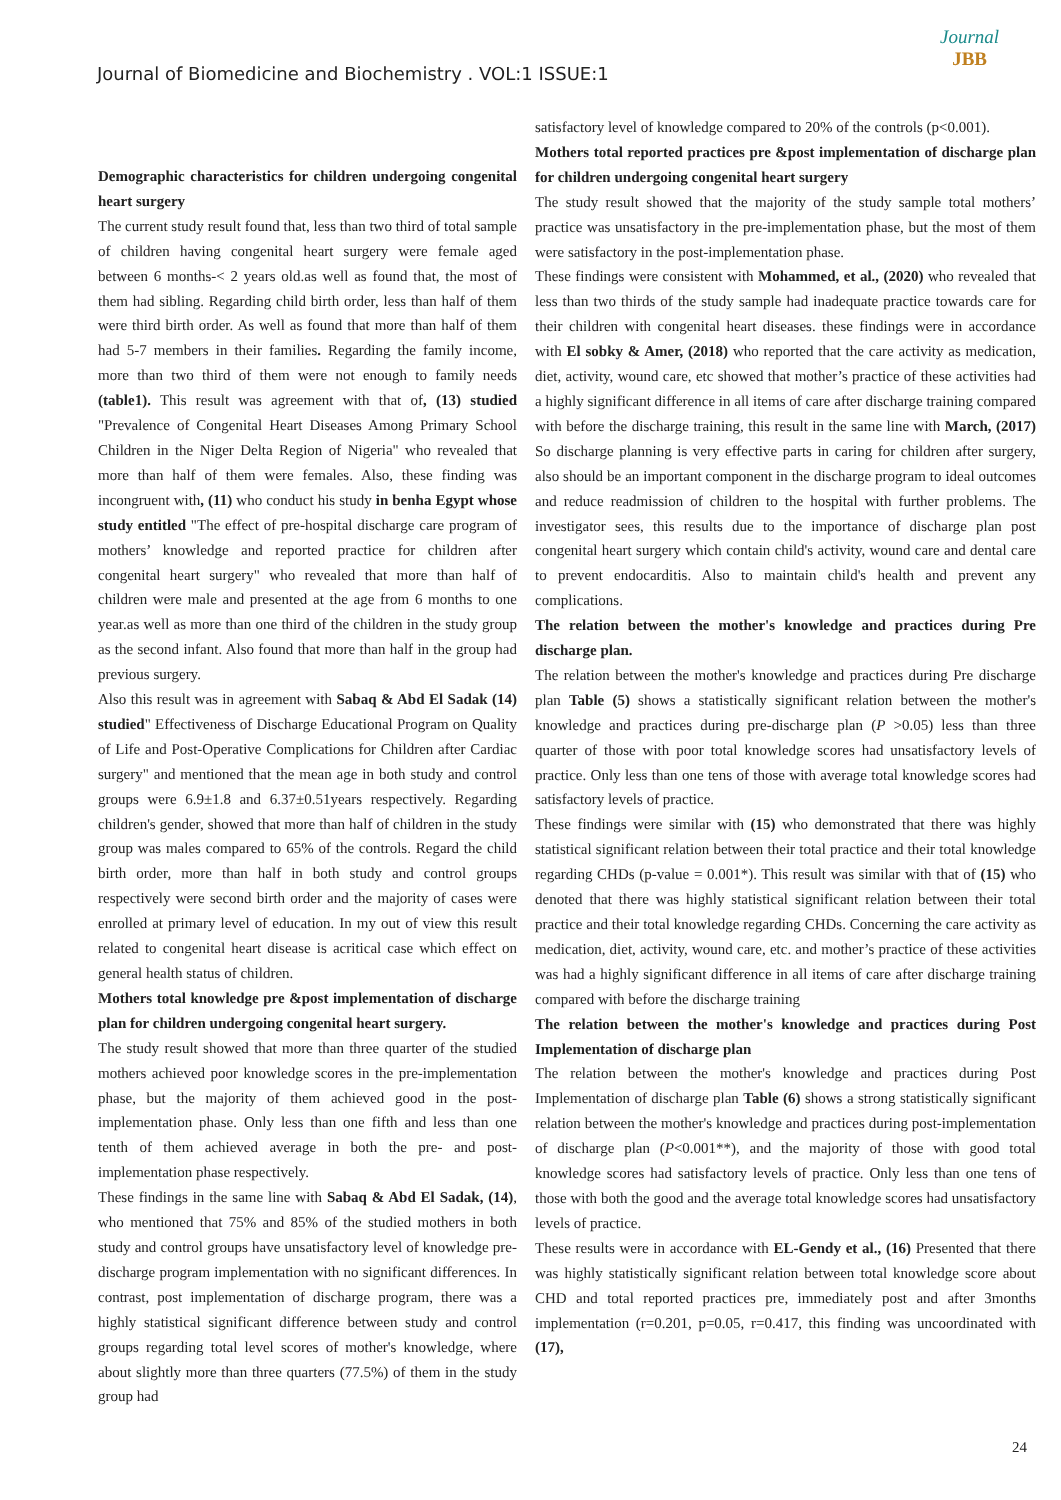Journal of Biomedicine and Biochemistry . VOL:1 ISSUE:1
Journal
JBB
Demographic characteristics for children undergoing congenital heart surgery
The current study result found that, less than two third of total sample of children having congenital heart surgery were female aged between 6 months-< 2 years old.as well as found that, the most of them had sibling. Regarding child birth order, less than half of them were third birth order. As well as found that more than half of them had 5-7 members in their families. Regarding the family income, more than two third of them were not enough to family needs (table1). This result was agreement with that of, (13) studied "Prevalence of Congenital Heart Diseases Among Primary School Children in the Niger Delta Region of Nigeria" who revealed that more than half of them were females. Also, these finding was incongruent with, (11) who conduct his study in benha Egypt whose study entitled "The effect of pre-hospital discharge care program of mothers’ knowledge and reported practice for children after congenital heart surgery" who revealed that more than half of children were male and presented at the age from 6 months to one year.as well as more than one third of the children in the study group as the second infant. Also found that more than half in the group had previous surgery.
Also this result was in agreement with Sabaq & Abd El Sadak (14) studied" Effectiveness of Discharge Educational Program on Quality of Life and Post-Operative Complications for Children after Cardiac surgery" and mentioned that the mean age in both study and control groups were 6.9±1.8 and 6.37±0.51years respectively. Regarding children's gender, showed that more than half of children in the study group was males compared to 65% of the controls. Regard the child birth order, more than half in both study and control groups respectively were second birth order and the majority of cases were enrolled at primary level of education. In my out of view this result related to congenital heart disease is acritical case which effect on general health status of children.
Mothers total knowledge pre &post implementation of discharge plan for children undergoing congenital heart surgery.
The study result showed that more than three quarter of the studied mothers achieved poor knowledge scores in the pre-implementation phase, but the majority of them achieved good in the post-implementation phase. Only less than one fifth and less than one tenth of them achieved average in both the pre- and post-implementation phase respectively.
These findings in the same line with Sabaq & Abd El Sadak, (14), who mentioned that 75% and 85% of the studied mothers in both study and control groups have unsatisfactory level of knowledge pre-discharge program implementation with no significant differences. In contrast, post implementation of discharge program, there was a highly statistical significant difference between study and control groups regarding total level scores of mother's knowledge, where about slightly more than three quarters (77.5%) of them in the study group had
satisfactory level of knowledge compared to 20% of the controls (p<0.001).
Mothers total reported practices pre &post implementation of discharge plan for children undergoing congenital heart surgery
The study result showed that the majority of the study sample total mothers’ practice was unsatisfactory in the pre-implementation phase, but the most of them were satisfactory in the post-implementation phase.
These findings were consistent with Mohammed, et al., (2020) who revealed that less than two thirds of the study sample had inadequate practice towards care for their children with congenital heart diseases. these findings were in accordance with El sobky & Amer, (2018) who reported that the care activity as medication, diet, activity, wound care, etc showed that mother’s practice of these activities had a highly significant difference in all items of care after discharge training compared with before the discharge training, this result in the same line with March, (2017) So discharge planning is very effective parts in caring for children after surgery, also should be an important component in the discharge program to ideal outcomes and reduce readmission of children to the hospital with further problems. The investigator sees, this results due to the importance of discharge plan post congenital heart surgery which contain child's activity, wound care and dental care to prevent endocarditis. Also to maintain child's health and prevent any complications.
The relation between the mother's knowledge and practices during Pre discharge plan.
The relation between the mother's knowledge and practices during Pre discharge plan Table (5) shows a statistically significant relation between the mother's knowledge and practices during pre-discharge plan (P >0.05) less than three quarter of those with poor total knowledge scores had unsatisfactory levels of practice. Only less than one tens of those with average total knowledge scores had satisfactory levels of practice.
These findings were similar with (15) who demonstrated that there was highly statistical significant relation between their total practice and their total knowledge regarding CHDs (p-value = 0.001*). This result was similar with that of (15) who denoted that there was highly statistical significant relation between their total practice and their total knowledge regarding CHDs. Concerning the care activity as medication, diet, activity, wound care, etc. and mother’s practice of these activities was had a highly significant difference in all items of care after discharge training compared with before the discharge training
The relation between the mother's knowledge and practices during Post Implementation of discharge plan
The relation between the mother's knowledge and practices during Post Implementation of discharge plan Table (6) shows a strong statistically significant relation between the mother's knowledge and practices during post-implementation of discharge plan (P<0.001**), and the majority of those with good total knowledge scores had satisfactory levels of practice. Only less than one tens of those with both the good and the average total knowledge scores had unsatisfactory levels of practice.
These results were in accordance with EL-Gendy et al., (16) Presented that there was highly statistically significant relation between total knowledge score about CHD and total reported practices pre, immediately post and after 3months implementation (r=0.201, p=0.05, r=0.417, this finding was uncoordinated with (17),
24